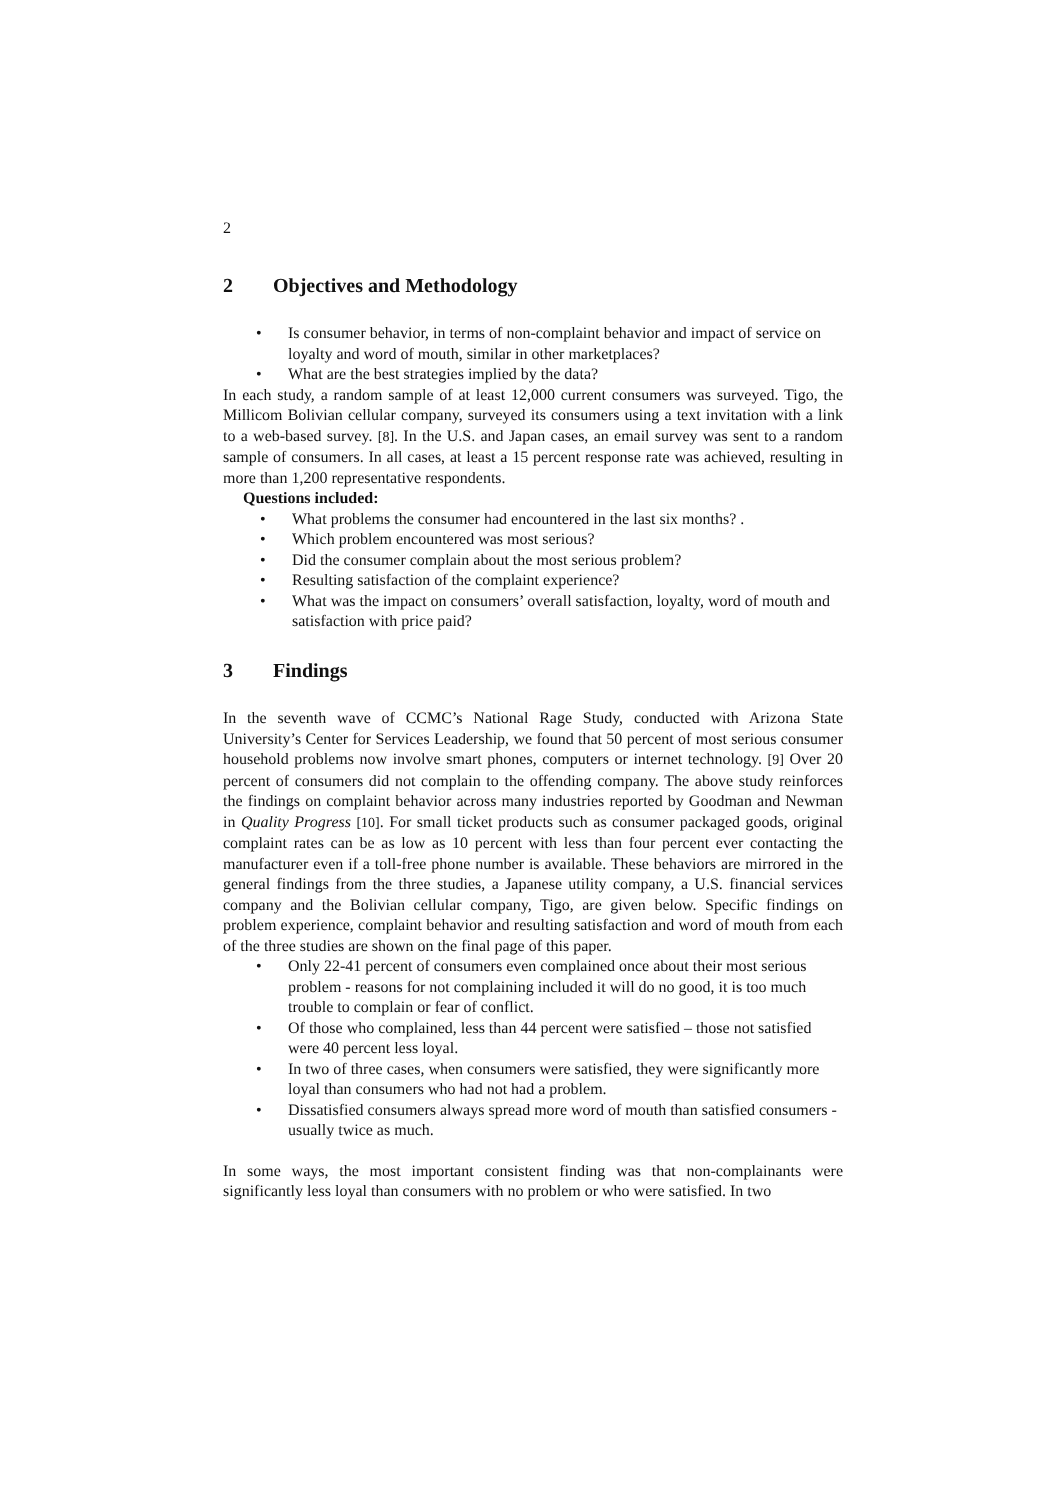2
2 Objectives and Methodology
Is consumer behavior, in terms of non-complaint behavior and impact of service on loyalty and word of mouth, similar in other marketplaces?
What are the best strategies implied by the data?
In each study, a random sample of at least 12,000 current consumers was surveyed. Tigo, the Millicom Bolivian cellular company, surveyed its consumers using a text invitation with a link to a web-based survey. [8]. In the U.S. and Japan cases, an email survey was sent to a random sample of consumers. In all cases, at least a 15 percent response rate was achieved, resulting in more than 1,200 representative respondents.
Questions included:
What problems the consumer had encountered in the last six months? .
Which problem encountered was most serious?
Did the consumer complain about the most serious problem?
Resulting satisfaction of the complaint experience?
What was the impact on consumers’ overall satisfaction, loyalty, word of mouth and satisfaction with price paid?
3 Findings
In the seventh wave of CCMC’s National Rage Study, conducted with Arizona State University’s Center for Services Leadership, we found that 50 percent of most serious consumer household problems now involve smart phones, computers or internet technology. [9] Over 20 percent of consumers did not complain to the offending company. The above study reinforces the findings on complaint behavior across many industries reported by Goodman and Newman in Quality Progress [10]. For small ticket products such as consumer packaged goods, original complaint rates can be as low as 10 percent with less than four percent ever contacting the manufacturer even if a toll-free phone number is available. These behaviors are mirrored in the general findings from the three studies, a Japanese utility company, a U.S. financial services company and the Bolivian cellular company, Tigo, are given below. Specific findings on problem experience, complaint behavior and resulting satisfaction and word of mouth from each of the three studies are shown on the final page of this paper.
Only 22-41 percent of consumers even complained once about their most serious problem - reasons for not complaining included it will do no good, it is too much trouble to complain or fear of conflict.
Of those who complained, less than 44 percent were satisfied – those not satisfied were 40 percent less loyal.
In two of three cases, when consumers were satisfied, they were significantly more loyal than consumers who had not had a problem.
Dissatisfied consumers always spread more word of mouth than satisfied consumers - usually twice as much.
In some ways, the most important consistent finding was that non-complainants were significantly less loyal than consumers with no problem or who were satisfied. In two